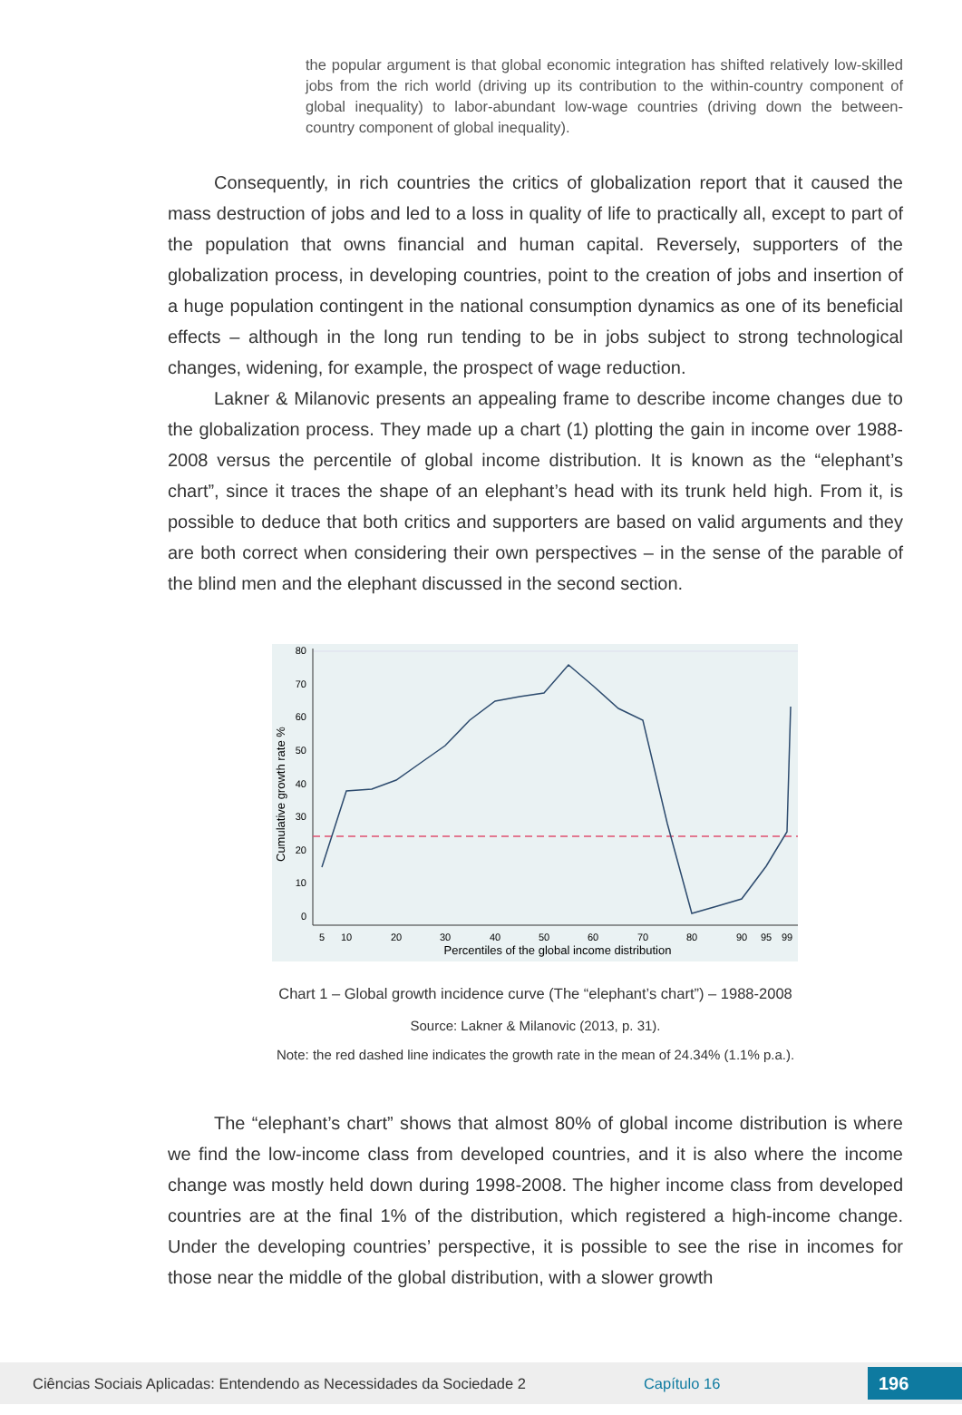the popular argument is that global economic integration has shifted relatively low-skilled jobs from the rich world (driving up its contribution to the within-country component of global inequality) to labor-abundant low-wage countries (driving down the between-country component of global inequality).
Consequently, in rich countries the critics of globalization report that it caused the mass destruction of jobs and led to a loss in quality of life to practically all, except to part of the population that owns financial and human capital. Reversely, supporters of the globalization process, in developing countries, point to the creation of jobs and insertion of a huge population contingent in the national consumption dynamics as one of its beneficial effects – although in the long run tending to be in jobs subject to strong technological changes, widening, for example, the prospect of wage reduction.
Lakner & Milanovic presents an appealing frame to describe income changes due to the globalization process. They made up a chart (1) plotting the gain in income over 1988-2008 versus the percentile of global income distribution. It is known as the “elephant’s chart”, since it traces the shape of an elephant’s head with its trunk held high. From it, is possible to deduce that both critics and supporters are based on valid arguments and they are both correct when considering their own perspectives – in the sense of the parable of the blind men and the elephant discussed in the second section.
0
10
20
30
40
50
60
70
80
Cumulative growth rate %
5
10
20
30
40
50
60
70
80
90
95
99
Percentiles of the global income distribution
Chart 1 – Global growth incidence curve (The “elephant’s chart”) – 1988-2008
Source: Lakner & Milanovic (2013, p. 31).
Note: the red dashed line indicates the growth rate in the mean of 24.34% (1.1% p.a.).
The “elephant’s chart” shows that almost 80% of global income distribution is where we find the low-income class from developed countries, and it is also where the income change was mostly held down during 1998-2008. The higher income class from developed countries are at the final 1% of the distribution, which registered a high-income change. Under the developing countries’ perspective, it is possible to see the rise in incomes for those near the middle of the global distribution, with a slower growth
Ciências Sociais Aplicadas: Entendendo as Necessidades da Sociedade 2 Capítulo 16 196